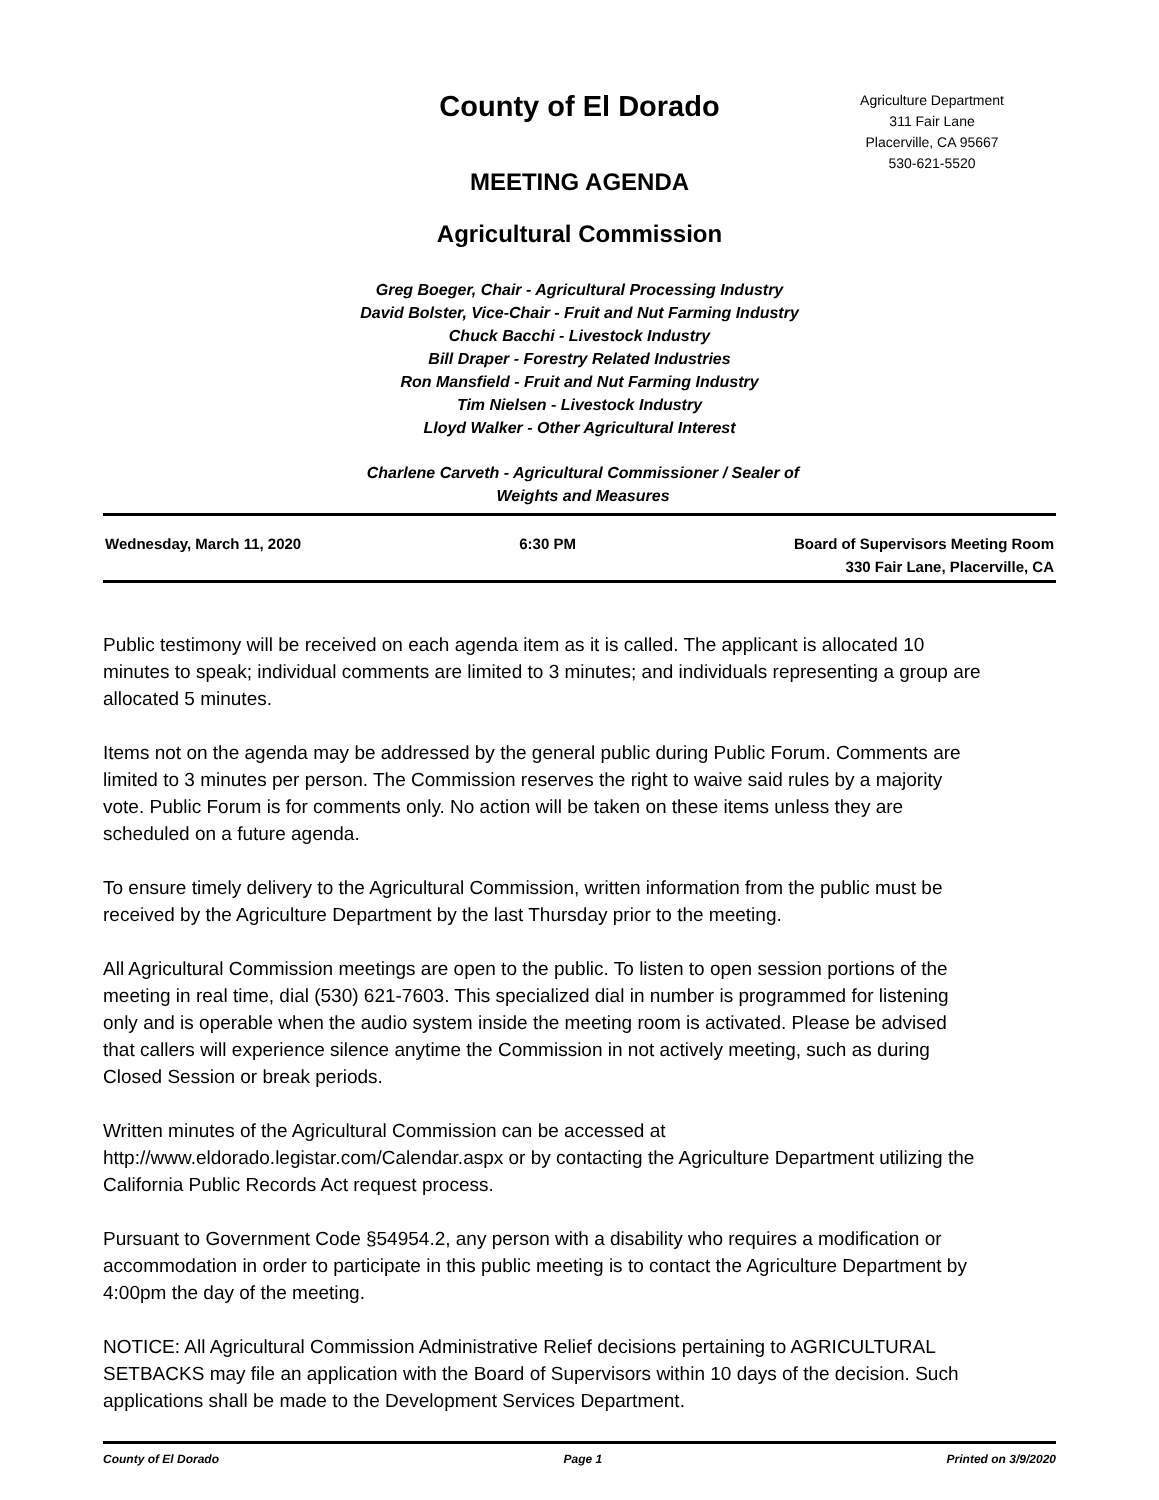Agriculture Department
311 Fair Lane
Placerville, CA 95667
530-621-5520
County of El Dorado
MEETING AGENDA
Agricultural Commission
Greg Boeger, Chair - Agricultural Processing Industry
David Bolster, Vice-Chair - Fruit and Nut Farming Industry
Chuck Bacchi - Livestock Industry
Bill Draper - Forestry Related Industries
Ron Mansfield - Fruit and Nut Farming Industry
Tim Nielsen - Livestock Industry
Lloyd Walker - Other Agricultural Interest
Charlene Carveth - Agricultural Commissioner / Sealer of Weights and Measures
Wednesday, March 11, 2020 6:30 PM Board of Supervisors Meeting Room
330 Fair Lane, Placerville, CA
Public testimony will be received on each agenda item as it is called. The applicant is allocated 10 minutes to speak; individual comments are limited to 3 minutes; and individuals representing a group are allocated 5 minutes.
Items not on the agenda may be addressed by the general public during Public Forum. Comments are limited to 3 minutes per person. The Commission reserves the right to waive said rules by a majority vote. Public Forum is for comments only. No action will be taken on these items unless they are scheduled on a future agenda.
To ensure timely delivery to the Agricultural Commission, written information from the public must be received by the Agriculture Department by the last Thursday prior to the meeting.
All Agricultural Commission meetings are open to the public. To listen to open session portions of the meeting in real time, dial (530) 621-7603. This specialized dial in number is programmed for listening only and is operable when the audio system inside the meeting room is activated. Please be advised that callers will experience silence anytime the Commission in not actively meeting, such as during Closed Session or break periods.
Written minutes of the Agricultural Commission can be accessed at http://www.eldorado.legistar.com/Calendar.aspx or by contacting the Agriculture Department utilizing the California Public Records Act request process.
Pursuant to Government Code §54954.2, any person with a disability who requires a modification or accommodation in order to participate in this public meeting is to contact the Agriculture Department by 4:00pm the day of the meeting.
NOTICE: All Agricultural Commission Administrative Relief decisions pertaining to AGRICULTURAL SETBACKS may file an application with the Board of Supervisors within 10 days of the decision. Such applications shall be made to the Development Services Department.
County of El Dorado Page 1 Printed on 3/9/2020